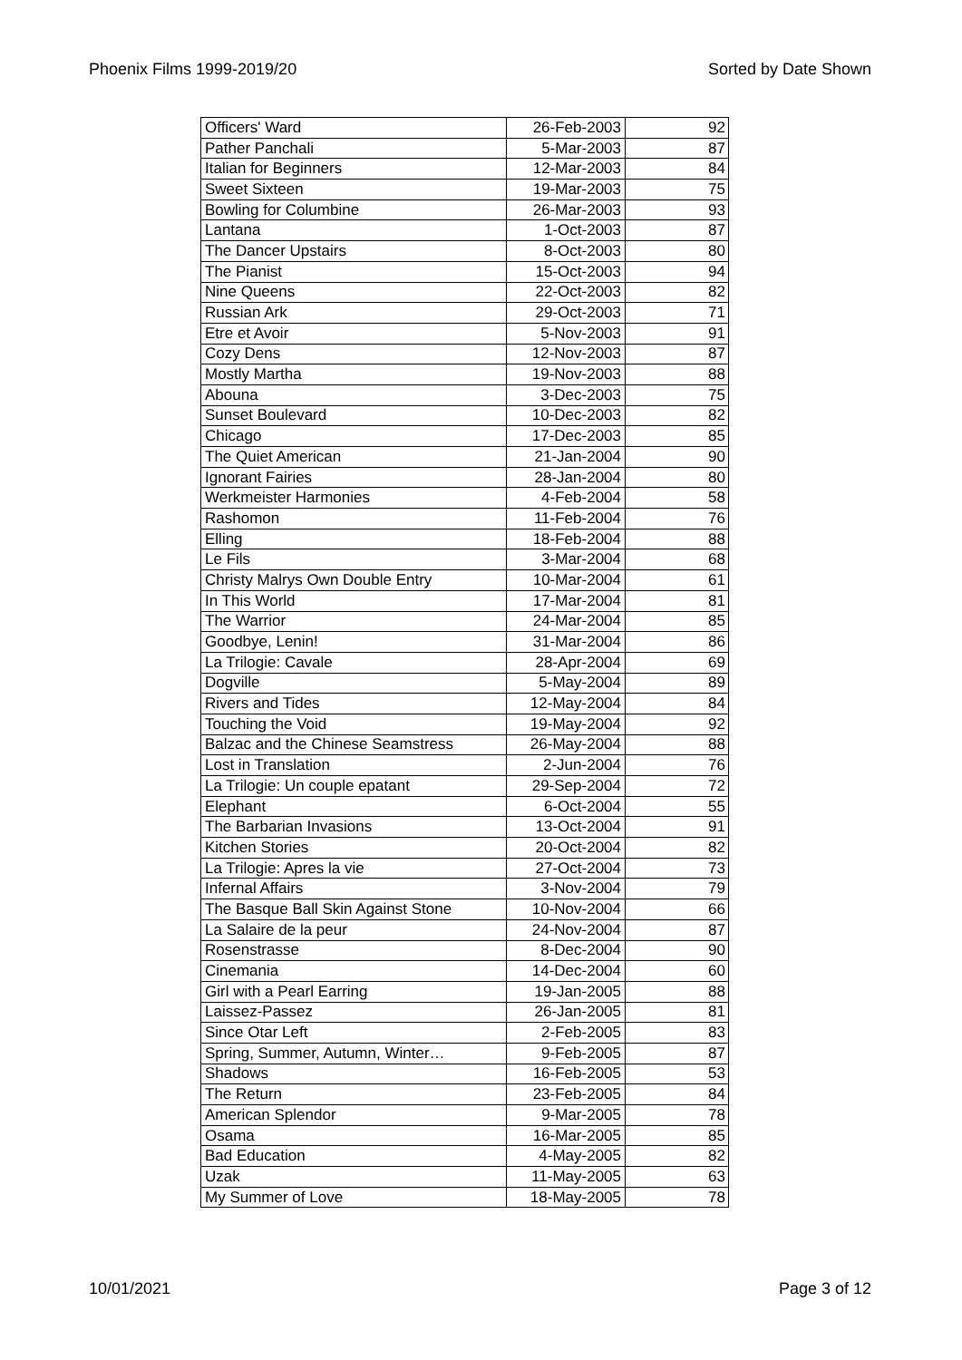Phoenix Films 1999-2019/20 Sorted by Date Shown
| Officers' Ward | 26-Feb-2003 | 92 |
| Pather Panchali | 5-Mar-2003 | 87 |
| Italian for Beginners | 12-Mar-2003 | 84 |
| Sweet Sixteen | 19-Mar-2003 | 75 |
| Bowling for Columbine | 26-Mar-2003 | 93 |
| Lantana | 1-Oct-2003 | 87 |
| The Dancer Upstairs | 8-Oct-2003 | 80 |
| The Pianist | 15-Oct-2003 | 94 |
| Nine Queens | 22-Oct-2003 | 82 |
| Russian Ark | 29-Oct-2003 | 71 |
| Etre et Avoir | 5-Nov-2003 | 91 |
| Cozy Dens | 12-Nov-2003 | 87 |
| Mostly Martha | 19-Nov-2003 | 88 |
| Abouna | 3-Dec-2003 | 75 |
| Sunset Boulevard | 10-Dec-2003 | 82 |
| Chicago | 17-Dec-2003 | 85 |
| The Quiet American | 21-Jan-2004 | 90 |
| Ignorant Fairies | 28-Jan-2004 | 80 |
| Werkmeister Harmonies | 4-Feb-2004 | 58 |
| Rashomon | 11-Feb-2004 | 76 |
| Elling | 18-Feb-2004 | 88 |
| Le Fils | 3-Mar-2004 | 68 |
| Christy Malrys Own Double Entry | 10-Mar-2004 | 61 |
| In This World | 17-Mar-2004 | 81 |
| The Warrior | 24-Mar-2004 | 85 |
| Goodbye, Lenin! | 31-Mar-2004 | 86 |
| La Trilogie: Cavale | 28-Apr-2004 | 69 |
| Dogville | 5-May-2004 | 89 |
| Rivers and Tides | 12-May-2004 | 84 |
| Touching the Void | 19-May-2004 | 92 |
| Balzac and the Chinese Seamstress | 26-May-2004 | 88 |
| Lost in Translation | 2-Jun-2004 | 76 |
| La Trilogie: Un couple epatant | 29-Sep-2004 | 72 |
| Elephant | 6-Oct-2004 | 55 |
| The Barbarian Invasions | 13-Oct-2004 | 91 |
| Kitchen Stories | 20-Oct-2004 | 82 |
| La Trilogie: Apres la vie | 27-Oct-2004 | 73 |
| Infernal Affairs | 3-Nov-2004 | 79 |
| The Basque Ball Skin Against Stone | 10-Nov-2004 | 66 |
| La Salaire de la peur | 24-Nov-2004 | 87 |
| Rosenstrasse | 8-Dec-2004 | 90 |
| Cinemania | 14-Dec-2004 | 60 |
| Girl with a Pearl Earring | 19-Jan-2005 | 88 |
| Laissez-Passez | 26-Jan-2005 | 81 |
| Since Otar Left | 2-Feb-2005 | 83 |
| Spring, Summer, Autumn, Winter… | 9-Feb-2005 | 87 |
| Shadows | 16-Feb-2005 | 53 |
| The Return | 23-Feb-2005 | 84 |
| American Splendor | 9-Mar-2005 | 78 |
| Osama | 16-Mar-2005 | 85 |
| Bad Education | 4-May-2005 | 82 |
| Uzak | 11-May-2005 | 63 |
| My Summer of Love | 18-May-2005 | 78 |
10/01/2021 Page 3 of 12